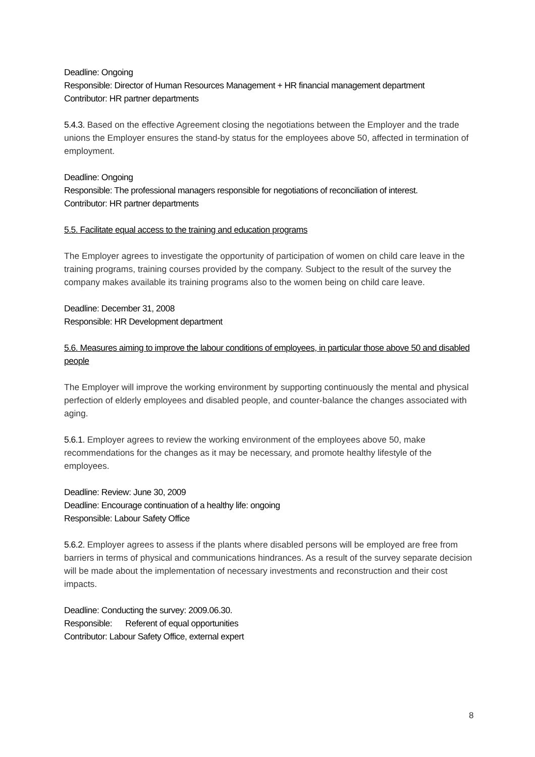Deadline: Ongoing
Responsible: Director of Human Resources Management + HR financial management department
Contributor: HR partner departments
5.4.3. Based on the effective Agreement closing the negotiations between the Employer and the trade unions the Employer ensures the stand-by status for the employees above 50, affected in termination of employment.
Deadline: Ongoing
Responsible: The professional managers responsible for negotiations of reconciliation of interest.
Contributor: HR partner departments
5.5. Facilitate equal access to the training and education programs
The Employer agrees to investigate the opportunity of participation of women on child care leave in the training programs, training courses provided by the company. Subject to the result of the survey the company makes available its training programs also to the women being on child care leave.
Deadline: December 31, 2008
Responsible: HR Development department
5.6. Measures aiming to improve the labour conditions of employees, in particular those above 50 and disabled people
The Employer will improve the working environment by supporting continuously the mental and physical perfection of elderly employees and disabled people, and counter-balance the changes associated with aging.
5.6.1. Employer agrees to review the working environment of the employees above 50, make recommendations for the changes as it may be necessary, and promote healthy lifestyle of the employees.
Deadline: Review: June 30, 2009
Deadline: Encourage continuation of a healthy life: ongoing
Responsible: Labour Safety Office
5.6.2. Employer agrees to assess if the plants where disabled persons will be employed are free from barriers in terms of physical and communications hindrances. As a result of the survey separate decision will be made about the implementation of necessary investments and reconstruction and their cost impacts.
Deadline: Conducting the survey: 2009.06.30.
Responsible: Referent of equal opportunities
Contributor: Labour Safety Office, external expert
8